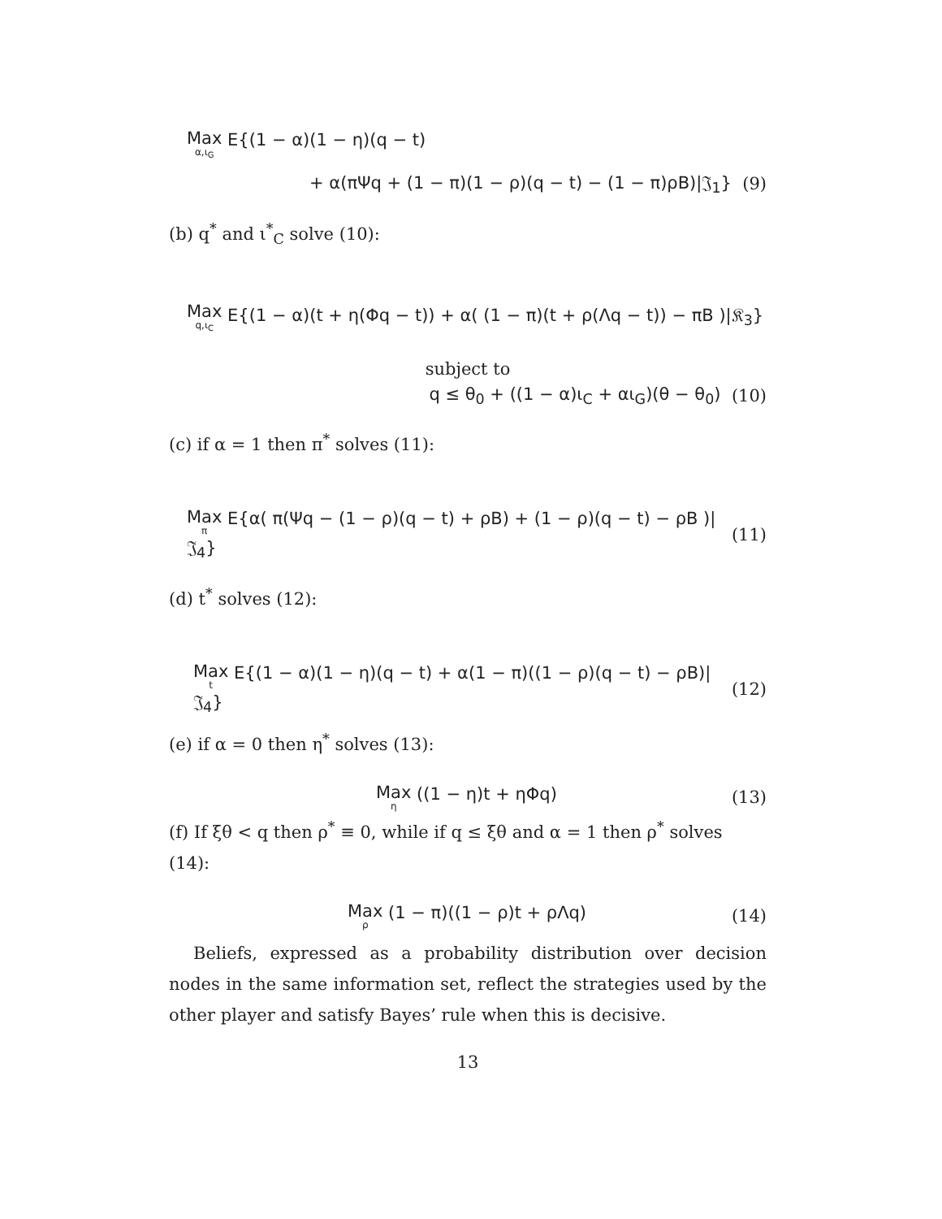Max α,ι<sub>G</sub> E{(1 − α)(1 − η)(q − t)
+ α(πΨq + (1 − π)(1 − ρ)(q − t) − (1 − π)ρB)|𝔍<sub>1</sub>} (9)
(b) q<sup>*</sup> and ι<sup>*</sup><sub>C</sub> solve (10):
Max q,ι<sub>C</sub> E{(1 − α)(t + η(Φq − t)) + α( (1 − π)(t + ρ(Λq − t)) − πB )|𝔎<sub>3</sub>}
subject to
q ≤ θ<sub>0</sub> + ((1 − α)ι<sub>C</sub> + αι<sub>G</sub>)(θ − θ<sub>0</sub>) (10)
(c) if α = 1 then π<sup>*</sup> solves (11):
Max π E{α( π(Ψq − (1 − ρ)(q − t) + ρB) + (1 − ρ)(q − t) − ρB )|𝔍<sub>4</sub>} (11)
(d) t<sup>*</sup> solves (12):
Max t E{(1 − α)(1 − η)(q − t) + α(1 − π)((1 − ρ)(q − t) − ρB)|𝔍<sub>4</sub>} (12)
(e) if α = 0 then η<sup>*</sup> solves (13):
Max η ((1 − η)t + ηΦq) (13)
(f) If ξθ < q then ρ<sup>*</sup> ≡ 0, while if q ≤ ξθ and α = 1 then ρ<sup>*</sup> solves (14):
Max ρ (1 − π)((1 − ρ)t + ρΛq) (14)
Beliefs, expressed as a probability distribution over decision nodes in the same information set, reflect the strategies used by the other player and satisfy Bayes’ rule when this is decisive.
13